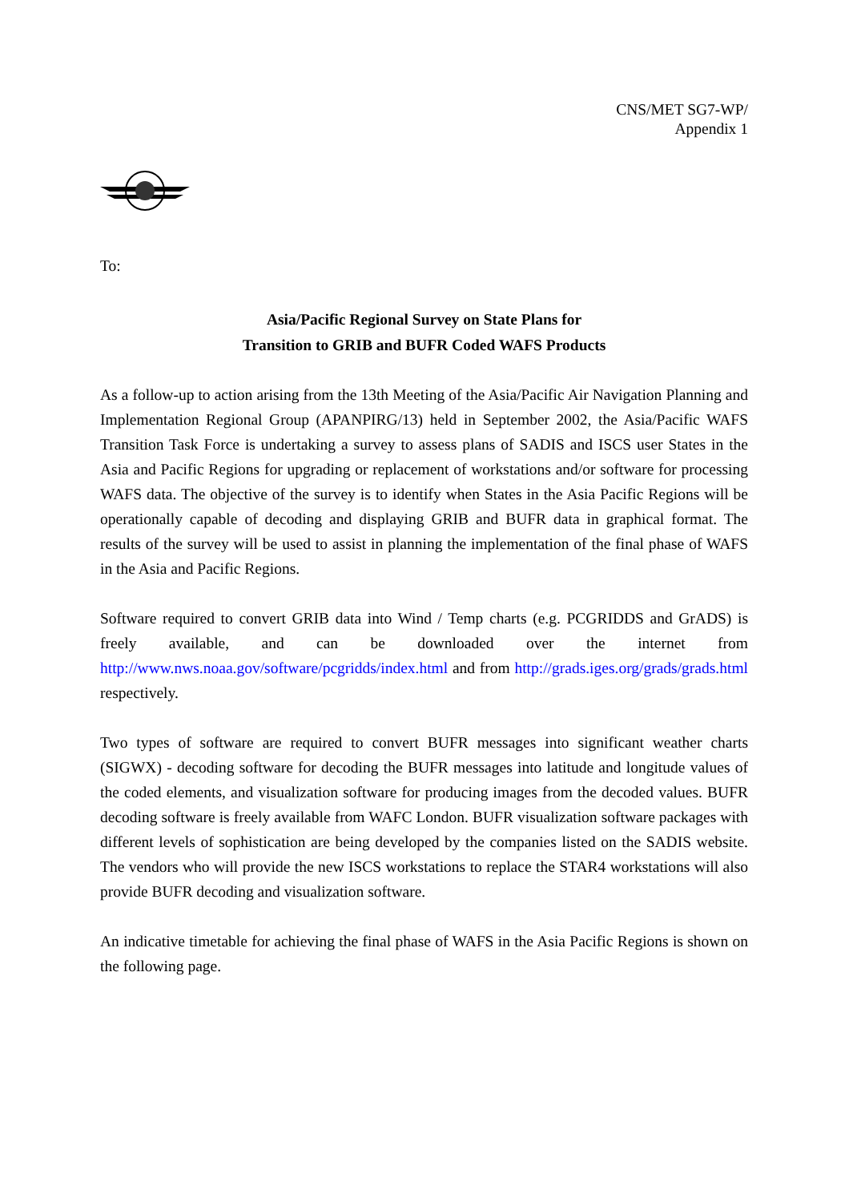CNS/MET SG7-WP/
Appendix 1
To:
Asia/Pacific Regional Survey on State Plans for
Transition to GRIB and BUFR Coded WAFS Products
As a follow-up to action arising from the 13th Meeting of the Asia/Pacific Air Navigation Planning and Implementation Regional Group (APANPIRG/13) held in September 2002, the Asia/Pacific WAFS Transition Task Force is undertaking a survey to assess plans of SADIS and ISCS user States in the Asia and Pacific Regions for upgrading or replacement of workstations and/or software for processing WAFS data. The objective of the survey is to identify when States in the Asia Pacific Regions will be operationally capable of decoding and displaying GRIB and BUFR data in graphical format. The results of the survey will be used to assist in planning the implementation of the final phase of WAFS in the Asia and Pacific Regions.
Software required to convert GRIB data into Wind / Temp charts (e.g. PCGRIDDS and GrADS) is freely available, and can be downloaded over the internet from http://www.nws.noaa.gov/software/pcgridds/index.html and from http://grads.iges.org/grads/grads.html respectively.
Two types of software are required to convert BUFR messages into significant weather charts (SIGWX) - decoding software for decoding the BUFR messages into latitude and longitude values of the coded elements, and visualization software for producing images from the decoded values. BUFR decoding software is freely available from WAFC London. BUFR visualization software packages with different levels of sophistication are being developed by the companies listed on the SADIS website. The vendors who will provide the new ISCS workstations to replace the STAR4 workstations will also provide BUFR decoding and visualization software.
An indicative timetable for achieving the final phase of WAFS in the Asia Pacific Regions is shown on the following page.